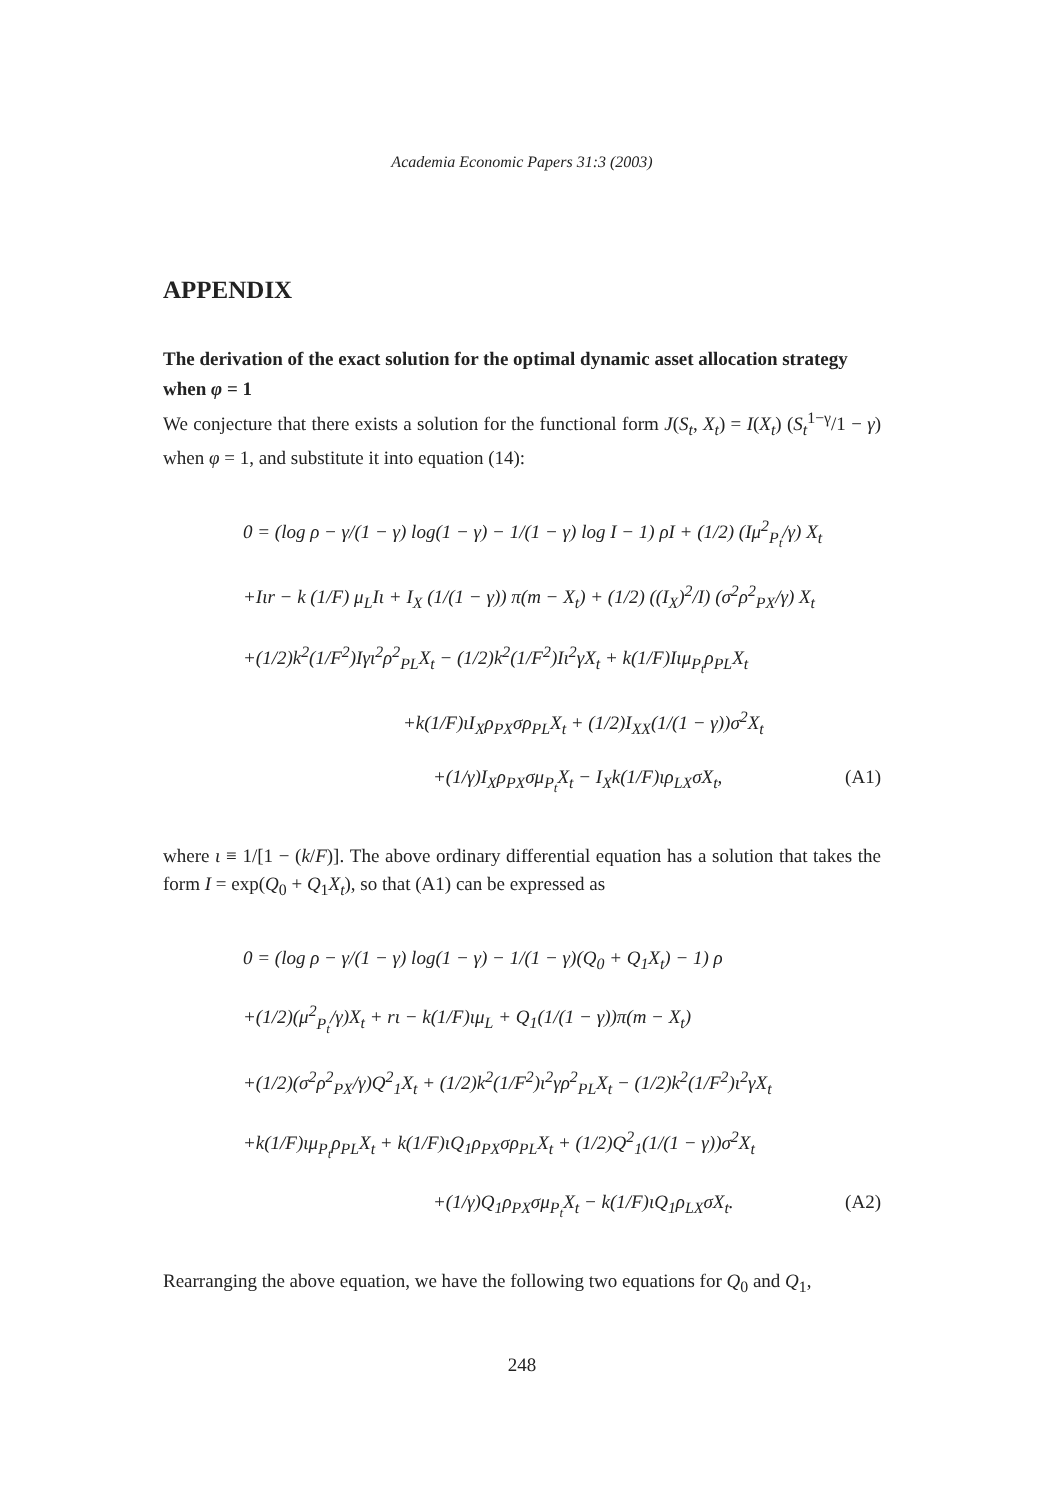Academia Economic Papers 31:3 (2003)
APPENDIX
The derivation of the exact solution for the optimal dynamic asset allocation strategy when φ = 1
We conjecture that there exists a solution for the functional form J(S<sub>t</sub>, X<sub>t</sub>) = I(X<sub>t</sub>) (S<sub>t</sub><sup>1−γ</sup>/1 − γ) when φ = 1, and substitute it into equation (14):
0 = (log ρ − γ/(1 − γ) log(1 − γ) − 1/(1 − γ) log I − 1) ρI + (1/2) (Iμ<sup>2</sup><sub>P<sub>t</sub></sub>/γ) X<sub>t</sub>
+Iιr − k (1/F) μ<sub>L</sub>Iι + I<sub>X</sub> (1/(1 − γ)) π(m − X<sub>t</sub>) + (1/2) ((I<sub>X</sub>)<sup>2</sup>/I) (σ<sup>2</sup>ρ<sup>2</sup><sub>PX</sub>/γ) X<sub>t</sub>
+(1/2)k<sup>2</sup>(1/F<sup>2</sup>)Iγι<sup>2</sup>ρ<sup>2</sup><sub>PL</sub>X<sub>t</sub> − (1/2)k<sup>2</sup>(1/F<sup>2</sup>)Iι<sup>2</sup>γX<sub>t</sub> + k(1/F)Iιμ<sub>P<sub>t</sub></sub>ρ<sub>PL</sub>X<sub>t</sub>
+k(1/F)ιI<sub>X</sub>ρ<sub>PX</sub>σρ<sub>PL</sub>X<sub>t</sub> + (1/2)I<sub>XX</sub>(1/(1 − γ))σ<sup>2</sup>X<sub>t</sub>
+(1/γ)I<sub>X</sub>ρ<sub>PX</sub>σμ<sub>P<sub>t</sub></sub>X<sub>t</sub> − I<sub>X</sub>k(1/F)ιρ<sub>LX</sub>σX<sub>t</sub>, (A1)
where ι ≡ 1/[1 − (k/F)]. The above ordinary differential equation has a solution that takes the form I = exp(Q<sub>0</sub> + Q<sub>1</sub>X<sub>t</sub>), so that (A1) can be expressed as
0 = (log ρ − γ/(1 − γ) log(1 − γ) − 1/(1 − γ)(Q<sub>0</sub> + Q<sub>1</sub>X<sub>t</sub>) − 1) ρ
+(1/2)(μ<sup>2</sup><sub>P<sub>t</sub></sub>/γ)X<sub>t</sub> + rι − k(1/F)ιμ<sub>L</sub> + Q<sub>1</sub>(1/(1 − γ))π(m − X<sub>t</sub>)
+(1/2)(σ<sup>2</sup>ρ<sup>2</sup><sub>PX</sub>/γ)Q<sup>2</sup><sub>1</sub>X<sub>t</sub> + (1/2)k<sup>2</sup>(1/F<sup>2</sup>)ι<sup>2</sup>γρ<sup>2</sup><sub>PL</sub>X<sub>t</sub> − (1/2)k<sup>2</sup>(1/F<sup>2</sup>)ι<sup>2</sup>γX<sub>t</sub>
+k(1/F)ιμ<sub>P<sub>t</sub></sub>ρ<sub>PL</sub>X<sub>t</sub> + k(1/F)ιQ<sub>1</sub>ρ<sub>PX</sub>σρ<sub>PL</sub>X<sub>t</sub> + (1/2)Q<sup>2</sup><sub>1</sub>(1/(1 − γ))σ<sup>2</sup>X<sub>t</sub>
+(1/γ)Q<sub>1</sub>ρ<sub>PX</sub>σμ<sub>P<sub>t</sub></sub>X<sub>t</sub> − k(1/F)ιQ<sub>1</sub>ρ<sub>LX</sub>σX<sub>t</sub>. (A2)
Rearranging the above equation, we have the following two equations for Q<sub>0</sub> and Q<sub>1</sub>,
248